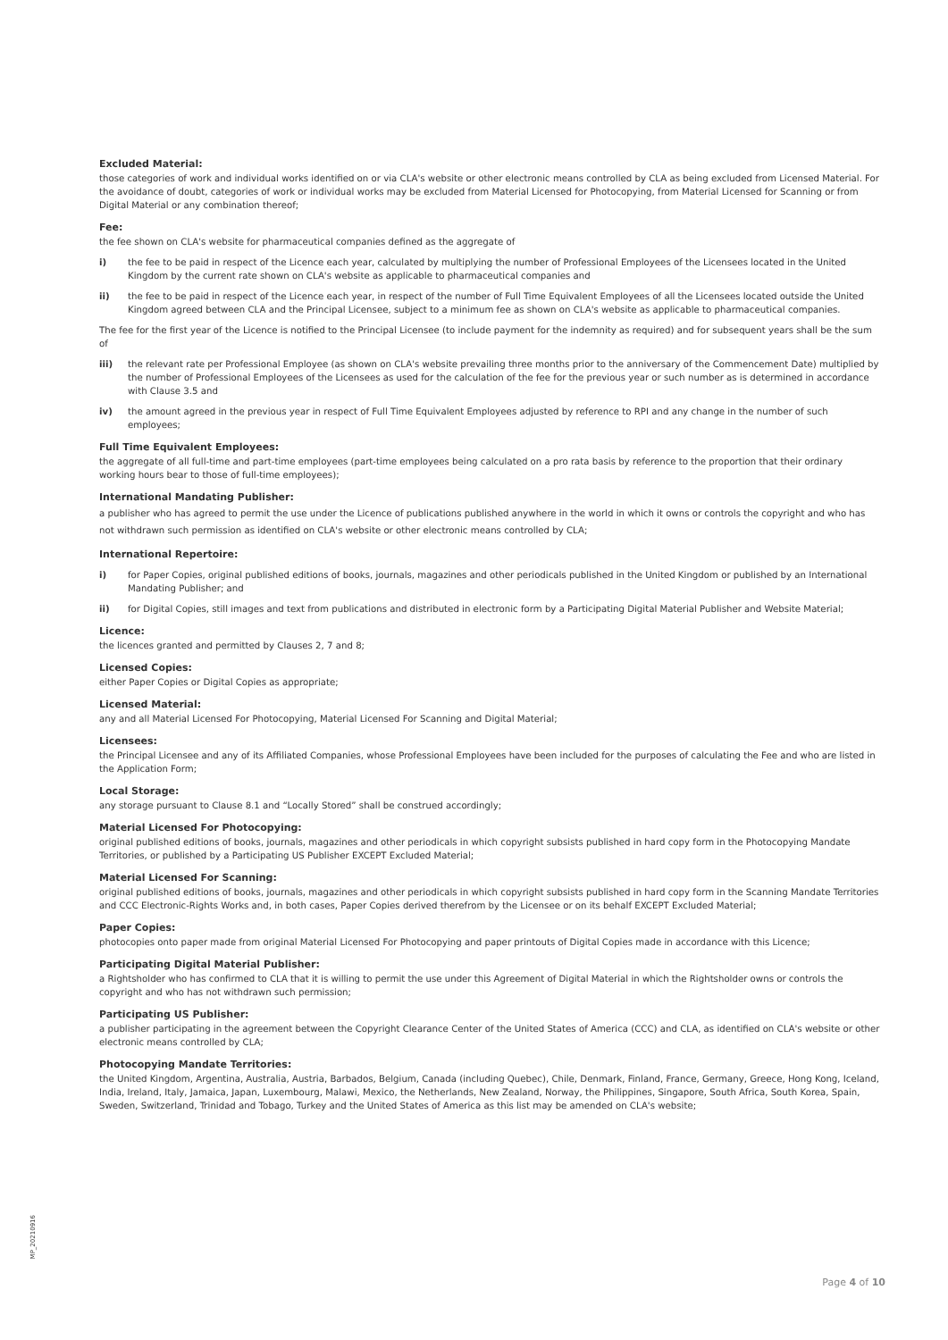Excluded Material:
those categories of work and individual works identified on or via CLA's website or other electronic means controlled by CLA as being excluded from Licensed Material. For the avoidance of doubt, categories of work or individual works may be excluded from Material Licensed for Photocopying, from Material Licensed for Scanning or from Digital Material or any combination thereof;
Fee:
the fee shown on CLA's website for pharmaceutical companies defined as the aggregate of
i) the fee to be paid in respect of the Licence each year, calculated by multiplying the number of Professional Employees of the Licensees located in the United Kingdom by the current rate shown on CLA's website as applicable to pharmaceutical companies and
ii) the fee to be paid in respect of the Licence each year, in respect of the number of Full Time Equivalent Employees of all the Licensees located outside the United Kingdom agreed between CLA and the Principal Licensee, subject to a minimum fee as shown on CLA's website as applicable to pharmaceutical companies.
The fee for the first year of the Licence is notified to the Principal Licensee (to include payment for the indemnity as required) and for subsequent years shall be the sum of
iii) the relevant rate per Professional Employee (as shown on CLA's website prevailing three months prior to the anniversary of the Commencement Date) multiplied by the number of Professional Employees of the Licensees as used for the calculation of the fee for the previous year or such number as is determined in accordance with Clause 3.5 and
iv) the amount agreed in the previous year in respect of Full Time Equivalent Employees adjusted by reference to RPI and any change in the number of such employees;
Full Time Equivalent Employees:
the aggregate of all full-time and part-time employees (part-time employees being calculated on a pro rata basis by reference to the proportion that their ordinary working hours bear to those of full-time employees);
International Mandating Publisher:
a publisher who has agreed to permit the use under the Licence of publications published anywhere in the world in which it owns or controls the copyright and who has not withdrawn such permission as identified on CLA's website or other electronic means controlled by CLA;
International Repertoire:
i) for Paper Copies, original published editions of books, journals, magazines and other periodicals published in the United Kingdom or published by an International Mandating Publisher; and
ii) for Digital Copies, still images and text from publications and distributed in electronic form by a Participating Digital Material Publisher and Website Material;
Licence:
the licences granted and permitted by Clauses 2, 7 and 8;
Licensed Copies:
either Paper Copies or Digital Copies as appropriate;
Licensed Material:
any and all Material Licensed For Photocopying, Material Licensed For Scanning and Digital Material;
Licensees:
the Principal Licensee and any of its Affiliated Companies, whose Professional Employees have been included for the purposes of calculating the Fee and who are listed in the Application Form;
Local Storage:
any storage pursuant to Clause 8.1 and “Locally Stored” shall be construed accordingly;
Material Licensed For Photocopying:
original published editions of books, journals, magazines and other periodicals in which copyright subsists published in hard copy form in the Photocopying Mandate Territories, or published by a Participating US Publisher EXCEPT Excluded Material;
Material Licensed For Scanning:
original published editions of books, journals, magazines and other periodicals in which copyright subsists published in hard copy form in the Scanning Mandate Territories and CCC Electronic-Rights Works and, in both cases, Paper Copies derived therefrom by the Licensee or on its behalf EXCEPT Excluded Material;
Paper Copies:
photocopies onto paper made from original Material Licensed For Photocopying and paper printouts of Digital Copies made in accordance with this Licence;
Participating Digital Material Publisher:
a Rightsholder who has confirmed to CLA that it is willing to permit the use under this Agreement of Digital Material in which the Rightsholder owns or controls the copyright and who has not withdrawn such permission;
Participating US Publisher:
a publisher participating in the agreement between the Copyright Clearance Center of the United States of America (CCC) and CLA, as identified on CLA's website or other electronic means controlled by CLA;
Photocopying Mandate Territories:
the United Kingdom, Argentina, Australia, Austria, Barbados, Belgium, Canada (including Quebec), Chile, Denmark, Finland, France, Germany, Greece, Hong Kong, Iceland, India, Ireland, Italy, Jamaica, Japan, Luxembourg, Malawi, Mexico, the Netherlands, New Zealand, Norway, the Philippines, Singapore, South Africa, South Korea, Spain, Sweden, Switzerland, Trinidad and Tobago, Turkey and the United States of America as this list may be amended on CLA's website;
MP_20210916
Page 4 of 10